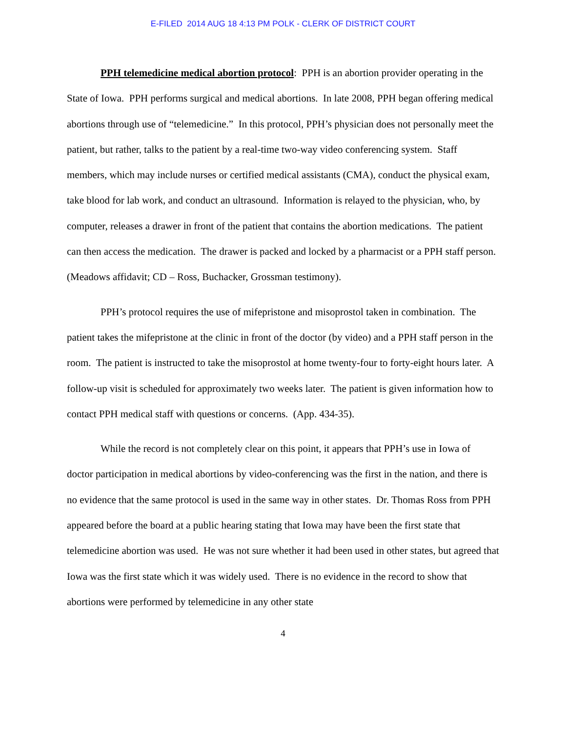E-FILED 2014 AUG 18 4:13 PM POLK - CLERK OF DISTRICT COURT
PPH telemedicine medical abortion protocol: PPH is an abortion provider operating in the State of Iowa. PPH performs surgical and medical abortions. In late 2008, PPH began offering medical abortions through use of “telemedicine.” In this protocol, PPH’s physician does not personally meet the patient, but rather, talks to the patient by a real-time two-way video conferencing system. Staff members, which may include nurses or certified medical assistants (CMA), conduct the physical exam, take blood for lab work, and conduct an ultrasound. Information is relayed to the physician, who, by computer, releases a drawer in front of the patient that contains the abortion medications. The patient can then access the medication. The drawer is packed and locked by a pharmacist or a PPH staff person. (Meadows affidavit; CD – Ross, Buchacker, Grossman testimony).
PPH’s protocol requires the use of mifepristone and misoprostol taken in combination. The patient takes the mifepristone at the clinic in front of the doctor (by video) and a PPH staff person in the room. The patient is instructed to take the misoprostol at home twenty-four to forty-eight hours later. A follow-up visit is scheduled for approximately two weeks later. The patient is given information how to contact PPH medical staff with questions or concerns. (App. 434-35).
While the record is not completely clear on this point, it appears that PPH’s use in Iowa of doctor participation in medical abortions by video-conferencing was the first in the nation, and there is no evidence that the same protocol is used in the same way in other states. Dr. Thomas Ross from PPH appeared before the board at a public hearing stating that Iowa may have been the first state that telemedicine abortion was used. He was not sure whether it had been used in other states, but agreed that Iowa was the first state which it was widely used. There is no evidence in the record to show that abortions were performed by telemedicine in any other state
4